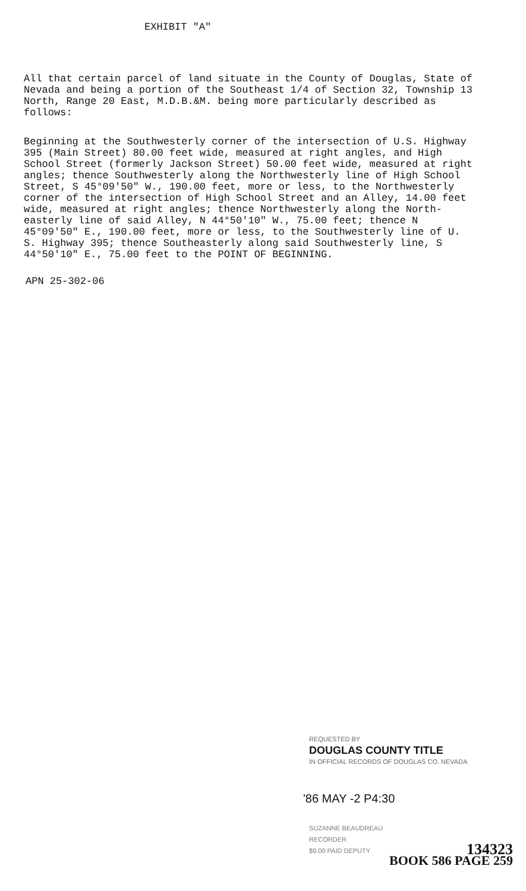EXHIBIT "A"
All that certain parcel of land situate in the County of Douglas, State of Nevada and being a portion of the Southeast 1/4 of Section 32, Township 13 North, Range 20 East, M.D.B.&M. being more particularly described as follows:
Beginning at the Southwesterly corner of the intersection of U.S. Highway 395 (Main Street) 80.00 feet wide, measured at right angles, and High School Street (formerly Jackson Street) 50.00 feet wide, measured at right angles; thence Southwesterly along the Northwesterly line of High School Street, S 45°09'50" W., 190.00 feet, more or less, to the Northwesterly corner of the intersection of High School Street and an Alley, 14.00 feet wide, measured at right angles; thence Northwesterly along the North-easterly line of said Alley, N 44°50'10" W., 75.00 feet; thence N 45°09'50" E., 190.00 feet, more or less, to the Southwesterly line of U. S. Highway 395; thence Southeasterly along said Southwesterly line, S 44°50'10" E., 75.00 feet to the POINT OF BEGINNING.
APN 25-302-06
REQUESTED BY
DOUGLAS COUNTY TITLE
IN OFFICIAL RECORDS OF DOUGLAS CO. NEVADA
'86 MAY -2 P4:30
SUZANNE BEAUDREAU
RECORDER
$9.00 PAID DEPUTY
134323
BOOK 586 PAGE 259